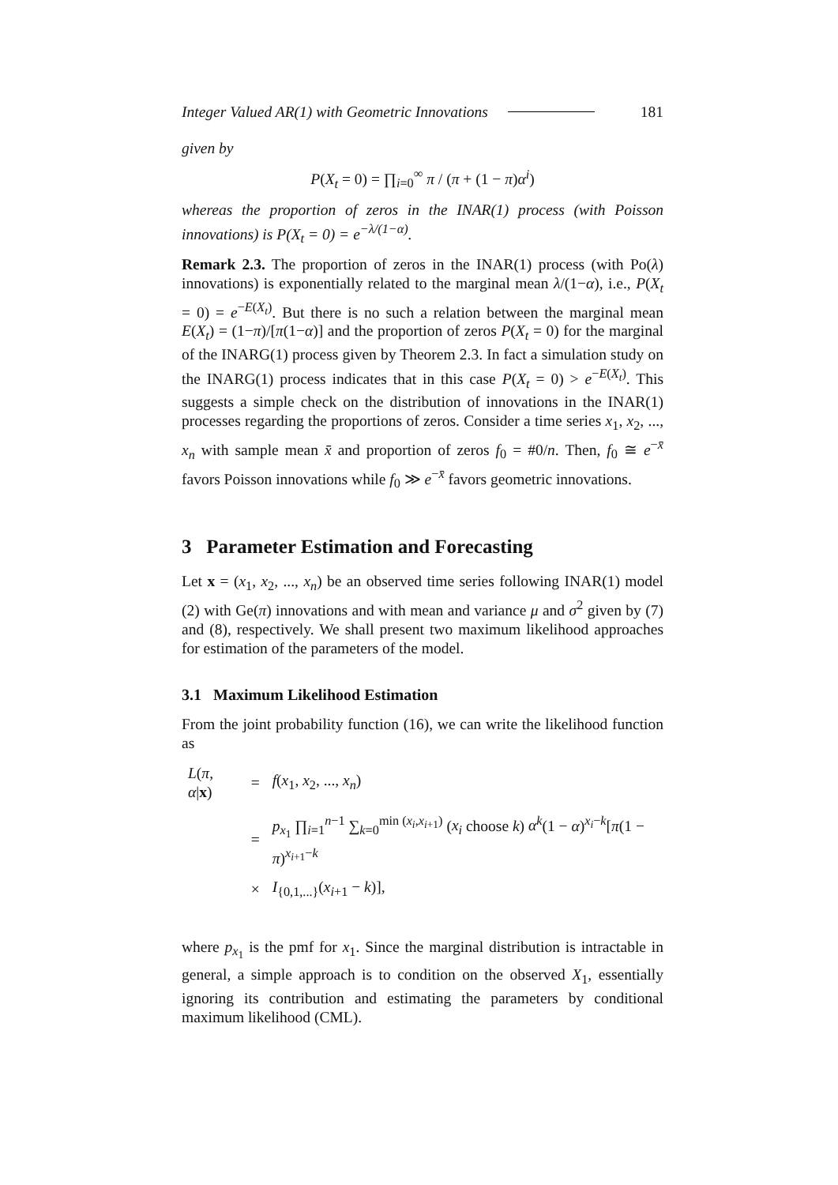Integer Valued AR(1) with Geometric Innovations 181
given by
P(X<sub>t</sub> = 0) = ∏<sub>i=0</sub><sup>∞</sup> π / (π + (1 − π)α<sup>i</sup>)
whereas the proportion of zeros in the INAR(1) process (with Poisson innovations) is P(X<sub>t</sub> = 0) = e<sup>−λ/(1−α)</sup>.
Remark 2.3. The proportion of zeros in the INAR(1) process (with Po(λ) innovations) is exponentially related to the marginal mean λ/(1−α), i.e., P(X<sub>t</sub> = 0) = e<sup>−E(X<sub>t</sub>)</sup>. But there is no such a relation between the marginal mean E(X<sub>t</sub>) = (1−π)/[π(1−α)] and the proportion of zeros P(X<sub>t</sub> = 0) for the marginal of the INARG(1) process given by Theorem 2.3. In fact a simulation study on the INARG(1) process indicates that in this case P(X<sub>t</sub> = 0) > e<sup>−E(X<sub>t</sub>)</sup>. This suggests a simple check on the distribution of innovations in the INAR(1) processes regarding the proportions of zeros. Consider a time series x<sub>1</sub>, x<sub>2</sub>, ..., x<sub>n</sub> with sample mean x̄ and proportion of zeros f<sub>0</sub> = #0/n. Then, f<sub>0</sub> ≅ e<sup>−x̄</sup> favors Poisson innovations while f<sub>0</sub> ≫ e<sup>−x̄</sup> favors geometric innovations.
3 Parameter Estimation and Forecasting
Let x = (x<sub>1</sub>, x<sub>2</sub>, ..., x<sub>n</sub>) be an observed time series following INAR(1) model (2) with Ge(π) innovations and with mean and variance μ and σ<sup>2</sup> given by (7) and (8), respectively. We shall present two maximum likelihood approaches for estimation of the parameters of the model.
3.1 Maximum Likelihood Estimation
From the joint probability function (16), we can write the likelihood function as
| L ( π , α / x ) | = | f ( x<sub>1</sub>, x<sub>2</sub>, ..., x<sub>n</sub> ) |
| | = | p<sub>x<sub>1</sub></sub> ∏<sub>i=1</sub><sup>n−1</sup> ∑<sub>k=0</sub><sup>min (x<sub>i</sub>,x<sub>i+1</sub>)</sup> ( x<sub>i</sub> choose k ) α<sup>k</sup> (1 − α )<sup>x<sub>i</sub>−k</sup>[ π (1 − π )<sup>x<sub>i+1</sub>−k</sup> |
| | × | I<sub>{0,1,...}</sub>( x<sub>i+1</sub> − k )], |
where p<sub>x<sub>1</sub></sub> is the pmf for x<sub>1</sub>. Since the marginal distribution is intractable in general, a simple approach is to condition on the observed X<sub>1</sub>, essentially ignoring its contribution and estimating the parameters by conditional maximum likelihood (CML).